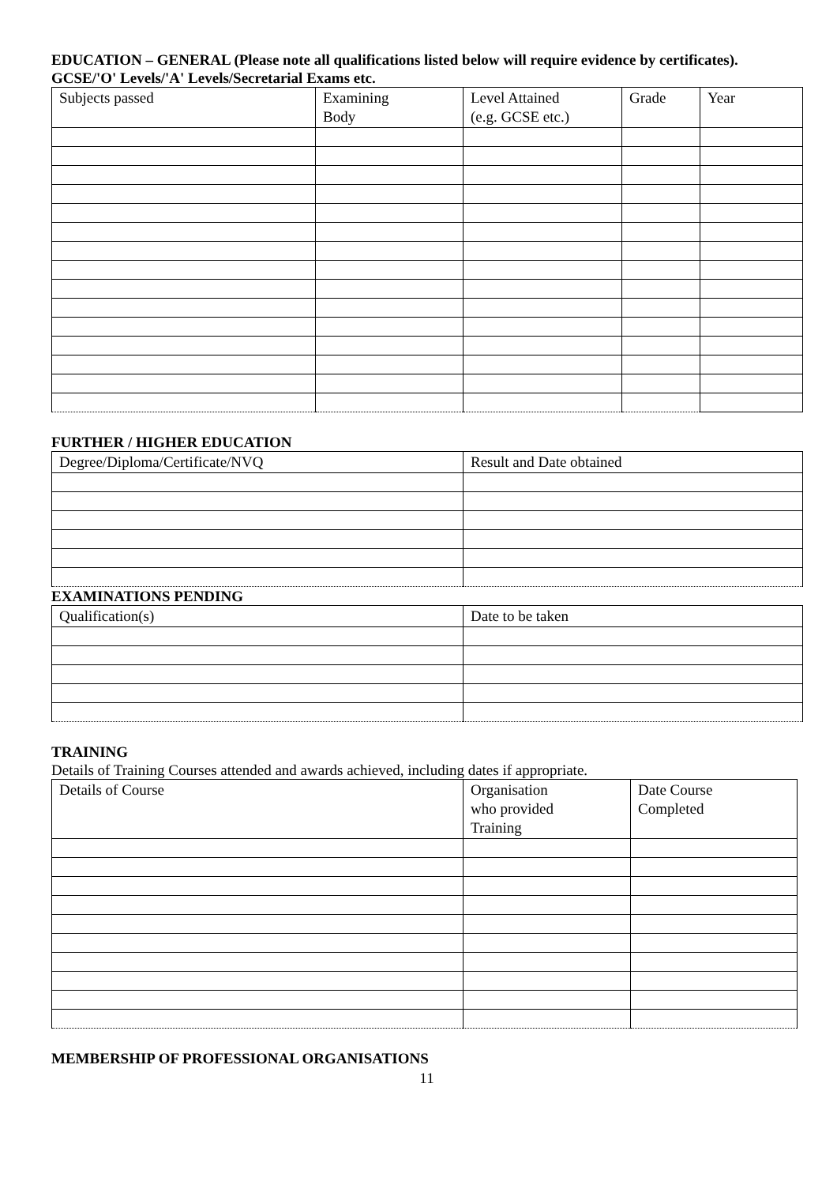EDUCATION – GENERAL (Please note all qualifications listed below will require evidence by certificates).
GCSE/'O' Levels/'A' Levels/Secretarial Exams etc.
| Subjects passed | Examining Body | Level Attained (e.g. GCSE etc.) | Grade | Year |
| --- | --- | --- | --- | --- |
FURTHER / HIGHER EDUCATION
| Degree/Diploma/Certificate/NVQ | Result and Date obtained |
| --- | --- |
EXAMINATIONS PENDING
| Qualification(s) | Date to be taken |
| --- | --- |
TRAINING
Details of Training Courses attended and awards achieved, including dates if appropriate.
| Details of Course | Organisation who provided Training | Date Course Completed |
| --- | --- | --- |
MEMBERSHIP OF PROFESSIONAL ORGANISATIONS
11